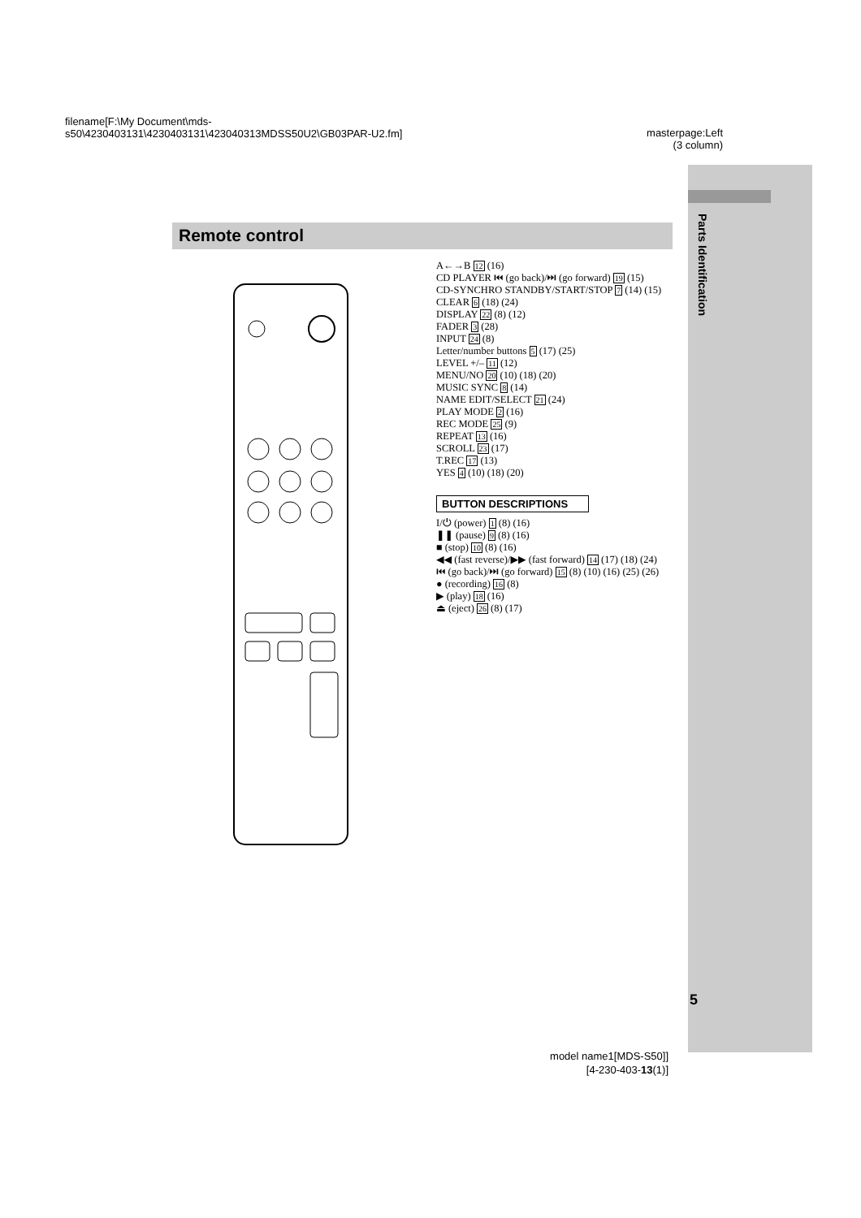filename[F:\My Document\mds-
s50\4230403131\4230403131\423040313MDSS50U2\GB03PAR-U2.fm]
masterpage:Left
(3 column)
Parts Identification
5
Remote control
A←→B 12 (16)
CD PLAYER ⏮ (go back)/⏭ (go forward) 19 (15)
CD-SYNCHRO STANDBY/START/STOP 7 (14) (15)
CLEAR 6 (18) (24)
DISPLAY 22 (8) (12)
FADER 3 (28)
INPUT 24 (8)
Letter/number buttons 5 (17) (25)
LEVEL +/– 11 (12)
MENU/NO 20 (10) (18) (20)
MUSIC SYNC 8 (14)
NAME EDIT/SELECT 21 (24)
PLAY MODE 2 (16)
REC MODE 25 (9)
REPEAT 13 (16)
SCROLL 23 (17)
T.REC 17 (13)
YES 4 (10) (18) (20)
BUTTON DESCRIPTIONS
I/⏻ (power) 1 (8) (16)
❚❚ (pause) 9 (8) (16)
■ (stop) 10 (8) (16)
◀◀ (fast reverse)/▶▶ (fast forward) 14 (17) (18) (24)
⏮ (go back)/⏭ (go forward) 15 (8) (10) (16) (25) (26)
● (recording) 16 (8)
▶ (play) 18 (16)
⏏ (eject) 26 (8) (17)
model name1[MDS-S50]]
[4-230-403-13(1)]